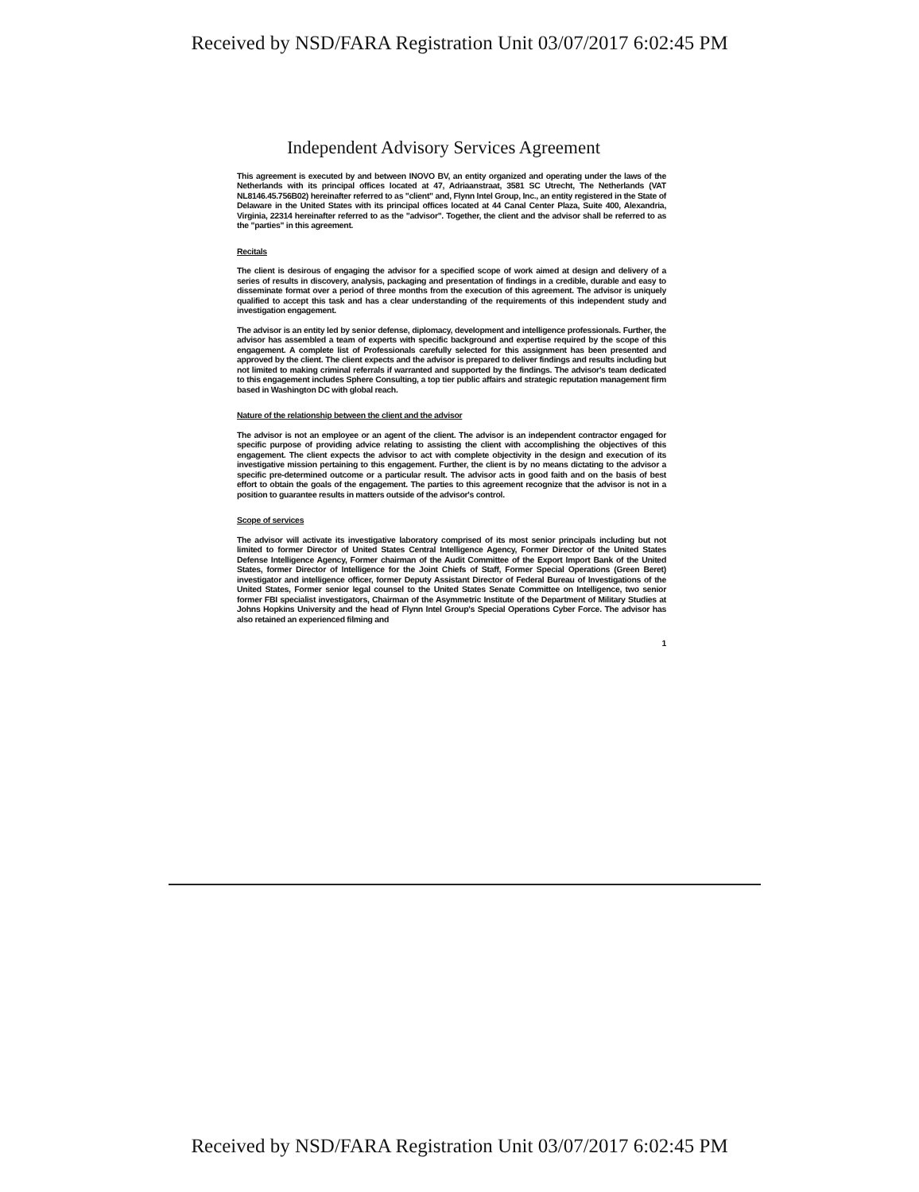Received by NSD/FARA Registration Unit 03/07/2017 6:02:45 PM
Independent Advisory Services Agreement
This agreement is executed by and between INOVO BV, an entity organized and operating under the laws of the Netherlands with its principal offices located at 47, Adriaanstraat, 3581 SC Utrecht, The Netherlands (VAT NL8146.45.756B02) hereinafter referred to as "client" and, Flynn Intel Group, Inc., an entity registered in the State of Delaware in the United States with its principal offices located at 44 Canal Center Plaza, Suite 400, Alexandria, Virginia, 22314 hereinafter referred to as the "advisor". Together, the client and the advisor shall be referred to as the "parties" in this agreement.
Recitals
The client is desirous of engaging the advisor for a specified scope of work aimed at design and delivery of a series of results in discovery, analysis, packaging and presentation of findings in a credible, durable and easy to disseminate format over a period of three months from the execution of this agreement. The advisor is uniquely qualified to accept this task and has a clear understanding of the requirements of this independent study and investigation engagement.
The advisor is an entity led by senior defense, diplomacy, development and intelligence professionals. Further, the advisor has assembled a team of experts with specific background and expertise required by the scope of this engagement. A complete list of Professionals carefully selected for this assignment has been presented and approved by the client. The client expects and the advisor is prepared to deliver findings and results including but not limited to making criminal referrals if warranted and supported by the findings. The advisor's team dedicated to this engagement includes Sphere Consulting, a top tier public affairs and strategic reputation management firm based in Washington DC with global reach.
Nature of the relationship between the client and the advisor
The advisor is not an employee or an agent of the client. The advisor is an independent contractor engaged for specific purpose of providing advice relating to assisting the client with accomplishing the objectives of this engagement. The client expects the advisor to act with complete objectivity in the design and execution of its investigative mission pertaining to this engagement. Further, the client is by no means dictating to the advisor a specific pre-determined outcome or a particular result. The advisor acts in good faith and on the basis of best effort to obtain the goals of the engagement. The parties to this agreement recognize that the advisor is not in a position to guarantee results in matters outside of the advisor's control.
Scope of services
The advisor will activate its investigative laboratory comprised of its most senior principals including but not limited to former Director of United States Central Intelligence Agency, Former Director of the United States Defense Intelligence Agency, Former chairman of the Audit Committee of the Export Import Bank of the United States, former Director of Intelligence for the Joint Chiefs of Staff, Former Special Operations (Green Beret) investigator and intelligence officer, former Deputy Assistant Director of Federal Bureau of Investigations of the United States, Former senior legal counsel to the United States Senate Committee on Intelligence, two senior former FBI specialist investigators, Chairman of the Asymmetric Institute of the Department of Military Studies at Johns Hopkins University and the head of Flynn Intel Group's Special Operations Cyber Force. The advisor has also retained an experienced filming and
1
Received by NSD/FARA Registration Unit 03/07/2017 6:02:45 PM